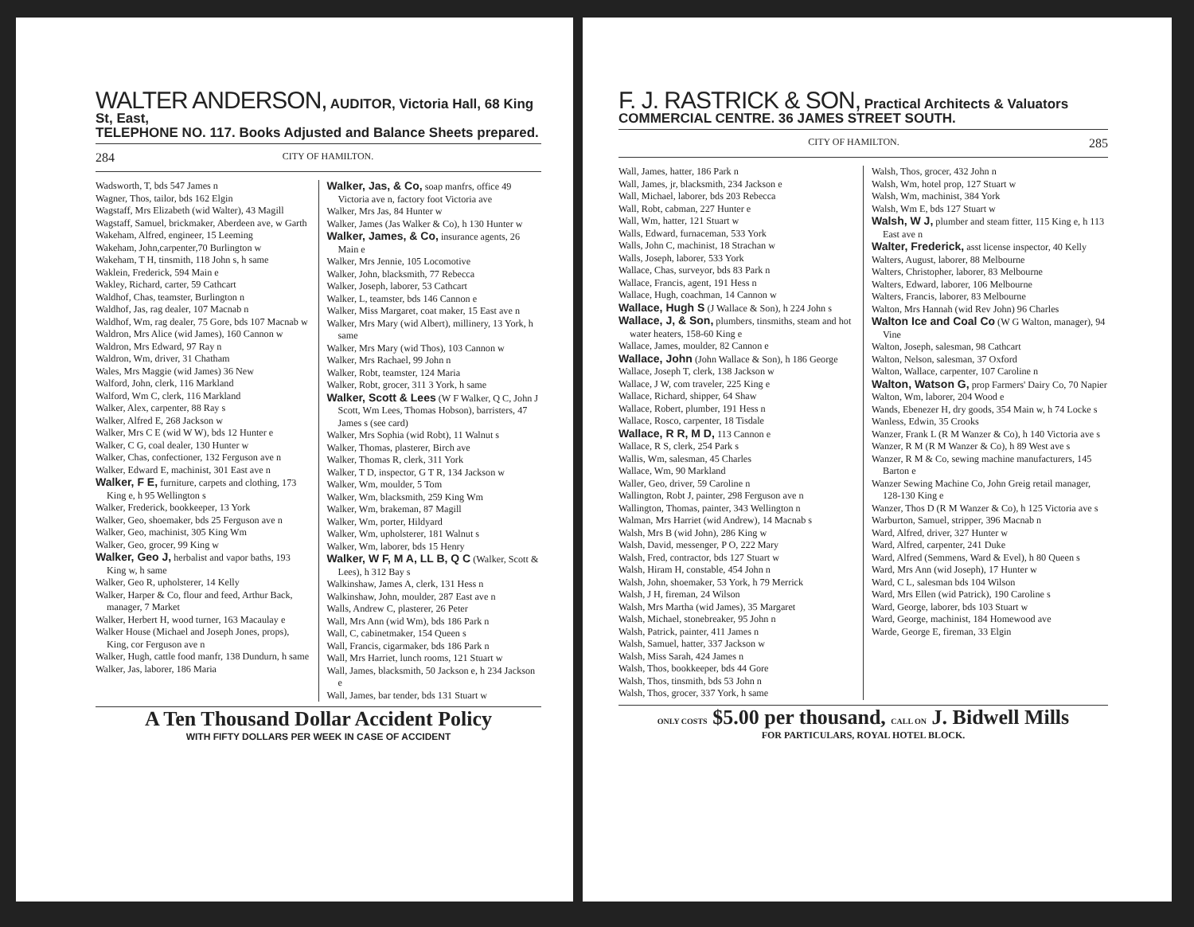WALTER ANDERSON, AUDITOR, Victoria Hall, 68 King St, East,
TELEPHONE NO. 117. Books Adjusted and Balance Sheets prepared.
284 CITY OF HAMILTON.
Wadsworth, T, bds 547 James n
Wagner, Thos, tailor, bds 162 Elgin
Wagstaff, Mrs Elizabeth (wid Walter), 43 Magill
Wagstaff, Samuel, brickmaker, Aberdeen ave, w Garth
Wakeham, Alfred, engineer, 15 Leeming
Wakeham, John,carpenter,70 Burlington w
Wakeham, T H, tinsmith, 118 John s, h same
Waklein, Frederick, 594 Main e
Wakley, Richard, carter, 59 Cathcart
Waldhof, Chas, teamster, Burlington n
Waldhof, Jas, rag dealer, 107 Macnab n
Waldhof, Wm, rag dealer, 75 Gore, bds 107 Macnab w
Waldron, Mrs Alice (wid James), 160 Cannon w
Waldron, Mrs Edward, 97 Ray n
Waldron, Wm, driver, 31 Chatham
Wales, Mrs Maggie (wid James) 36 New
Walford, John, clerk, 116 Markland
Walford, Wm C, clerk, 116 Markland
Walker, Alex, carpenter, 88 Ray s
Walker, Alfred E, 268 Jackson w
Walker, Mrs C E (wid W W), bds 12 Hunter e
Walker, C G, coal dealer, 130 Hunter w
Walker, Chas, confectioner, 132 Ferguson ave n
Walker, Edward E, machinist, 301 East ave n
Walker, F E, furniture, carpets and clothing, 173 King e, h 95 Wellington s
Walker, Frederick, bookkeeper, 13 York
Walker, Geo, shoemaker, bds 25 Ferguson ave n
Walker, Geo, machinist, 305 King Wm
Walker, Geo, grocer, 99 King w
Walker, Geo J, herbalist and vapor baths, 193 King w, h same
Walker, Geo R, upholsterer, 14 Kelly
Walker, Harper & Co, flour and feed, Arthur Back, manager, 7 Market
Walker, Herbert H, wood turner, 163 Macaulay e
Walker House (Michael and Joseph Jones, props), King, cor Ferguson ave n
Walker, Hugh, cattle food manfr, 138 Dundurn, h same
Walker, Jas, laborer, 186 Maria
Walker, Jas, & Co, soap manfrs, office 49 Victoria ave n, factory foot Victoria ave
Walker, Mrs Jas, 84 Hunter w
Walker, James (Jas Walker & Co), h 130 Hunter w
Walker, James, & Co, insurance agents, 26 Main e
Walker, Mrs Jennie, 105 Locomotive
Walker, John, blacksmith, 77 Rebecca
Walker, Joseph, laborer, 53 Cathcart
Walker, L, teamster, bds 146 Cannon e
Walker, Miss Margaret, coat maker, 15 East ave n
Walker, Mrs Mary (wid Albert), millinery, 13 York, h same
Walker, Mrs Mary (wid Thos), 103 Cannon w
Walker, Mrs Rachael, 99 John n
Walker, Robt, teamster, 124 Maria
Walker, Robt, grocer, 311 3 York, h same
Walker, Scott & Lees (W F Walker, Q C, John J Scott, Wm Lees, Thomas Hobson), barristers, 47 James s (see card)
Walker, Mrs Sophia (wid Robt), 11 Walnut s
Walker, Thomas, plasterer, Birch ave
Walker, Thomas R, clerk, 311 York
Walker, T D, inspector, G T R, 134 Jackson w
Walker, Wm, moulder, 5 Tom
Walker, Wm, blacksmith, 259 King Wm
Walker, Wm, brakeman, 87 Magill
Walker, Wm, porter, Hildyard
Walker, Wm, upholsterer, 181 Walnut s
Walker, Wm, laborer, bds 15 Henry
Walker, W F, M A, LL B, Q C (Walker, Scott & Lees), h 312 Bay s
Walkinshaw, James A, clerk, 131 Hess n
Walkinshaw, John, moulder, 287 East ave n
Walls, Andrew C, plasterer, 26 Peter
Wall, Mrs Ann (wid Wm), bds 186 Park n
Wall, C, cabinetmaker, 154 Queen s
Wall, Francis, cigarmaker, bds 186 Park n
Wall, Mrs Harriet, lunch rooms, 121 Stuart w
Wall, James, blacksmith, 50 Jackson e, h 234 Jackson e
Wall, James, bar tender, bds 131 Stuart w
A Ten Thousand Dollar Accident Policy
WITH FIFTY DOLLARS PER WEEK IN CASE OF ACCIDENT
F. J. RASTRICK & SON, Practical Architects & Valuators
COMMERCIAL CENTRE. 36 JAMES STREET SOUTH.
CITY OF HAMILTON. 285
Wall, James, hatter, 186 Park n
Wall, James, jr, blacksmith, 234 Jackson e
Wall, Michael, laborer, bds 203 Rebecca
Wall, Robt, cabman, 227 Hunter e
Wall, Wm, hatter, 121 Stuart w
Walls, Edward, furnaceman, 533 York
Walls, John C, machinist, 18 Strachan w
Walls, Joseph, laborer, 533 York
Wallace, Chas, surveyor, bds 83 Park n
Wallace, Francis, agent, 191 Hess n
Wallace, Hugh, coachman, 14 Cannon w
Wallace, Hugh S (J Wallace & Son), h 224 John s
Wallace, J, & Son, plumbers, tinsmiths, steam and hot water heaters, 158-60 King e
Wallace, James, moulder, 82 Cannon e
Wallace, John (John Wallace & Son), h 186 George
Wallace, Joseph T, clerk, 138 Jackson w
Wallace, J W, com traveler, 225 King e
Wallace, Richard, shipper, 64 Shaw
Wallace, Robert, plumber, 191 Hess n
Wallace, Rosco, carpenter, 18 Tisdale
Wallace, R R, M D, 113 Cannon e
Wallace, R S, clerk, 254 Park s
Wallis, Wm, salesman, 45 Charles
Wallace, Wm, 90 Markland
Waller, Geo, driver, 59 Caroline n
Wallington, Robt J, painter, 298 Ferguson ave n
Wallington, Thomas, painter, 343 Wellington n
Walman, Mrs Harriet (wid Andrew), 14 Macnab s
Walsh, Mrs B (wid John), 286 King w
Walsh, David, messenger, P O, 222 Mary
Walsh, Fred, contractor, bds 127 Stuart w
Walsh, Hiram H, constable, 454 John n
Walsh, John, shoemaker, 53 York, h 79 Merrick
Walsh, J H, fireman, 24 Wilson
Walsh, Mrs Martha (wid James), 35 Margaret
Walsh, Michael, stonebreaker, 95 John n
Walsh, Patrick, painter, 411 James n
Walsh, Samuel, hatter, 337 Jackson w
Walsh, Miss Sarah, 424 James n
Walsh, Thos, bookkeeper, bds 44 Gore
Walsh, Thos, tinsmith, bds 53 John n
Walsh, Thos, grocer, 337 York, h same
Walsh, Thos, grocer, 432 John n
Walsh, Wm, hotel prop, 127 Stuart w
Walsh, Wm, machinist, 384 York
Walsh, Wm E, bds 127 Stuart w
Walsh, W J, plumber and steam fitter, 115 King e, h 113 East ave n
Walter, Frederick, asst license inspector, 40 Kelly
Walters, August, laborer, 88 Melbourne
Walters, Christopher, laborer, 83 Melbourne
Walters, Edward, laborer, 106 Melbourne
Walters, Francis, laborer, 83 Melbourne
Walton, Mrs Hannah (wid Rev John) 96 Charles
Walton Ice and Coal Co (W G Walton, manager), 94 Vine
Walton, Joseph, salesman, 98 Cathcart
Walton, Nelson, salesman, 37 Oxford
Walton, Wallace, carpenter, 107 Caroline n
Walton, Watson G, prop Farmers' Dairy Co, 70 Napier
Walton, Wm, laborer, 204 Wood e
Wands, Ebenezer H, dry goods, 354 Main w, h 74 Locke s
Wanless, Edwin, 35 Crooks
Wanzer, Frank L (R M Wanzer & Co), h 140 Victoria ave s
Wanzer, R M (R M Wanzer & Co), h 89 West ave s
Wanzer, R M & Co, sewing machine manufacturers, 145 Barton e
Wanzer Sewing Machine Co, John Greig retail manager, 128-130 King e
Wanzer, Thos D (R M Wanzer & Co), h 125 Victoria ave s
Warburton, Samuel, stripper, 396 Macnab n
Ward, Alfred, driver, 327 Hunter w
Ward, Alfred, carpenter, 241 Duke
Ward, Alfred (Semmens, Ward & Evel), h 80 Queen s
Ward, Mrs Ann (wid Joseph), 17 Hunter w
Ward, C L, salesman bds 104 Wilson
Ward, Mrs Ellen (wid Patrick), 190 Caroline s
Ward, George, laborer, bds 103 Stuart w
Ward, George, machinist, 184 Homewood ave
Warde, George E, fireman, 33 Elgin
ONLY COSTS $5.00 per thousand, CALL ON J. Bidwell Mills
FOR PARTICULARS, ROYAL HOTEL BLOCK.